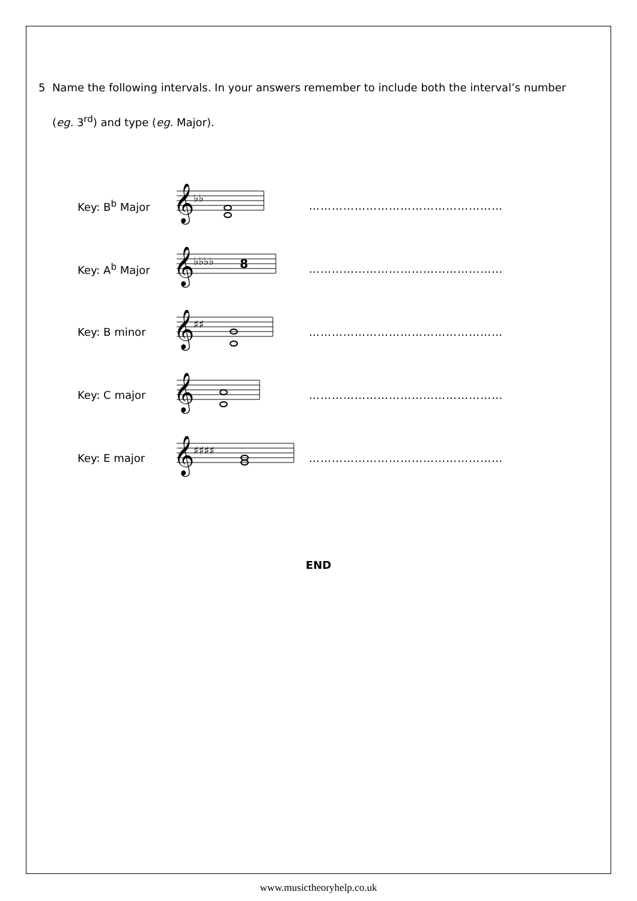5 Name the following intervals. In your answers remember to include both the interval’s number
(eg. 3<sup>rd</sup>) and type (eg. Major).
Key: B<sup>b</sup> Major
𝄞
♭♭
……………………………………………
Key: A<sup>b</sup> Major
𝄞
♭♭♭♭
8
……………………………………………
Key: B minor
𝄞
♯♯
……………………………………………
Key: C major
𝄞
……………………………………………
Key: E major
𝄞
♯♯♯♯
……………………………………………
END
www.musictheoryhelp.co.uk